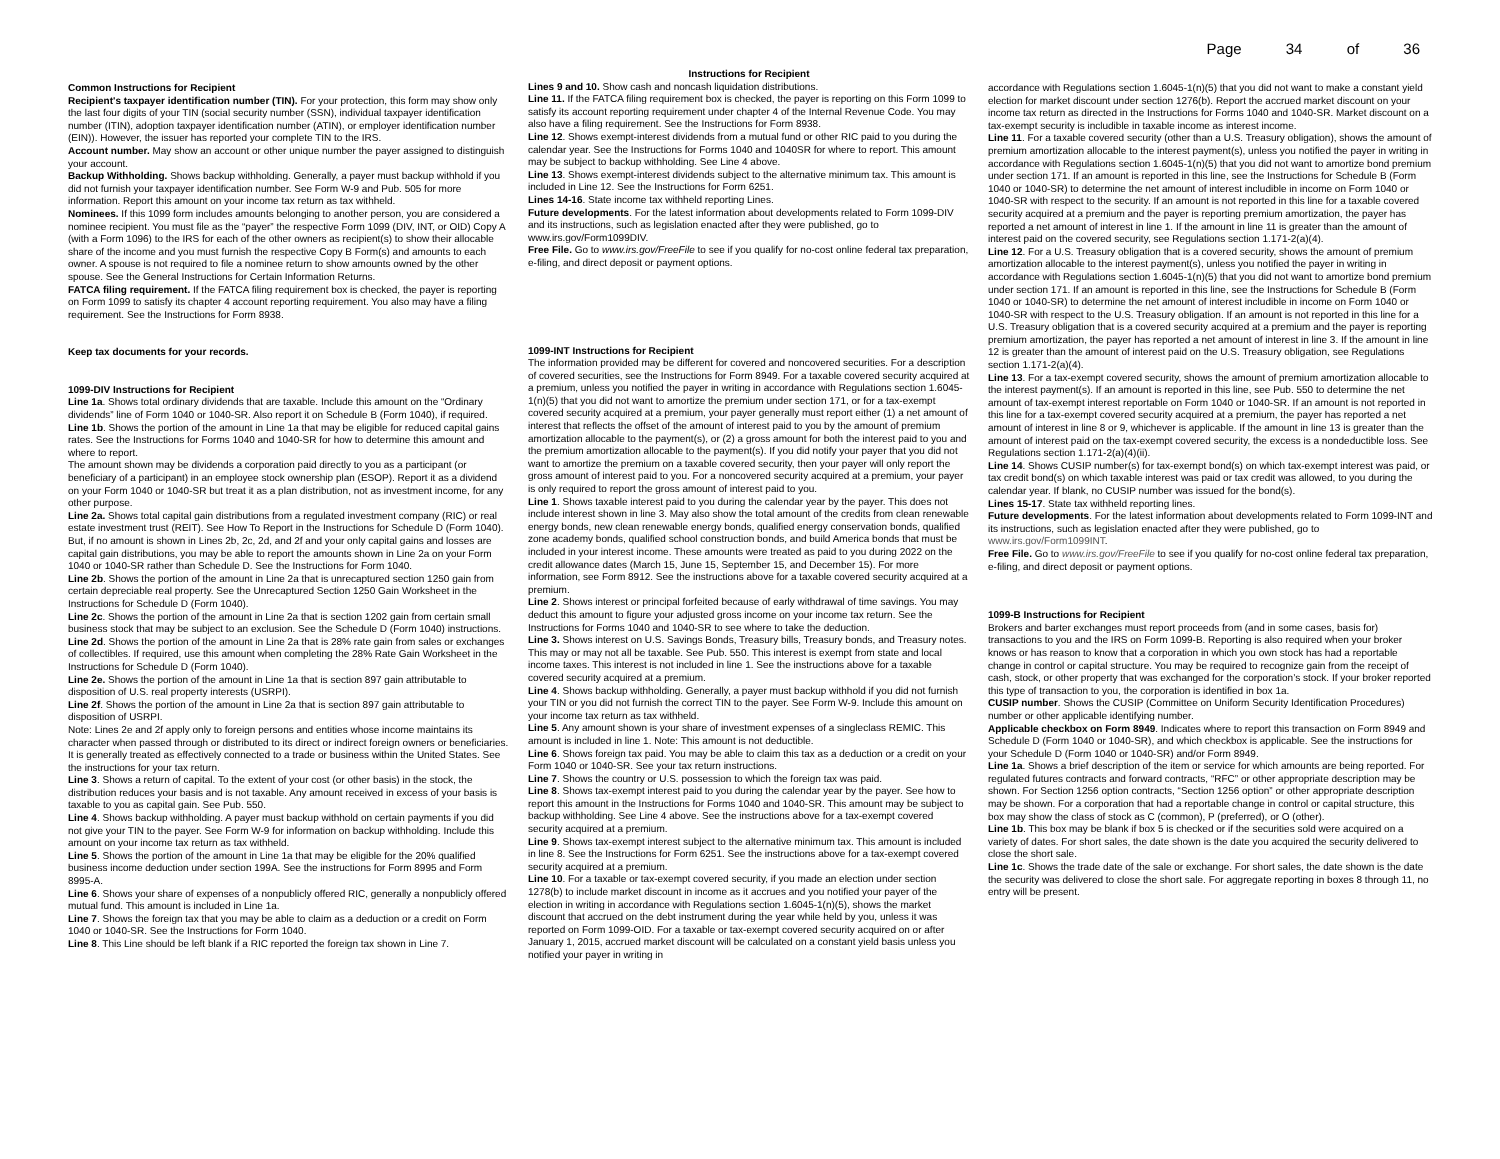Page 34 of 36
Common Instructions for Recipient
Recipient's taxpayer identification number (TIN). For your protection, this form may show only the last four digits of your TIN (social security number (SSN), individual taxpayer identification number (ITIN), adoption taxpayer identification number (ATIN), or employer identification number (EIN)). However, the issuer has reported your complete TIN to the IRS.
Account number. May show an account or other unique number the payer assigned to distinguish your account.
Backup Withholding. Shows backup withholding. Generally, a payer must backup withhold if you did not furnish your taxpayer identification number. See Form W-9 and Pub. 505 for more information. Report this amount on your income tax return as tax withheld.
Nominees. If this 1099 form includes amounts belonging to another person, you are considered a nominee recipient. You must file as the “payer” the respective Form 1099 (DIV, INT, or OID) Copy A (with a Form 1096) to the IRS for each of the other owners as recipient(s) to show their allocable share of the income and you must furnish the respective Copy B Form(s) and amounts to each owner. A spouse is not required to file a nominee return to show amounts owned by the other spouse. See the General Instructions for Certain Information Returns.
FATCA filing requirement. If the FATCA filing requirement box is checked, the payer is reporting on Form 1099 to satisfy its chapter 4 account reporting requirement. You also may have a filing requirement. See the Instructions for Form 8938.
Keep tax documents for your records.
1099-DIV Instructions for Recipient
Line 1a. Shows total ordinary dividends that are taxable. Include this amount on the “Ordinary dividends” line of Form 1040 or 1040-SR. Also report it on Schedule B (Form 1040), if required.
Line 1b. Shows the portion of the amount in Line 1a that may be eligible for reduced capital gains rates. See the Instructions for Forms 1040 and 1040-SR for how to determine this amount and where to report.
The amount shown may be dividends a corporation paid directly to you as a participant (or beneficiary of a participant) in an employee stock ownership plan (ESOP). Report it as a dividend on your Form 1040 or 1040-SR but treat it as a plan distribution, not as investment income, for any other purpose.
Line 2a. Shows total capital gain distributions from a regulated investment company (RIC) or real estate investment trust (REIT). See How To Report in the Instructions for Schedule D (Form 1040). But, if no amount is shown in Lines 2b, 2c, 2d, and 2f and your only capital gains and losses are capital gain distributions, you may be able to report the amounts shown in Line 2a on your Form 1040 or 1040-SR rather than Schedule D. See the Instructions for Form 1040.
Line 2b. Shows the portion of the amount in Line 2a that is unrecaptured section 1250 gain from certain depreciable real property. See the Unrecaptured Section 1250 Gain Worksheet in the Instructions for Schedule D (Form 1040).
Line 2c. Shows the portion of the amount in Line 2a that is section 1202 gain from certain small business stock that may be subject to an exclusion. See the Schedule D (Form 1040) instructions.
Line 2d. Shows the portion of the amount in Line 2a that is 28% rate gain from sales or exchanges of collectibles. If required, use this amount when completing the 28% Rate Gain Worksheet in the Instructions for Schedule D (Form 1040).
Line 2e. Shows the portion of the amount in Line 1a that is section 897 gain attributable to disposition of U.S. real property interests (USRPI).
Line 2f. Shows the portion of the amount in Line 2a that is section 897 gain attributable to disposition of USRPI.
Note: Lines 2e and 2f apply only to foreign persons and entities whose income maintains its character when passed through or distributed to its direct or indirect foreign owners or beneficiaries. It is generally treated as effectively connected to a trade or business within the United States. See the instructions for your tax return.
Line 3. Shows a return of capital. To the extent of your cost (or other basis) in the stock, the distribution reduces your basis and is not taxable. Any amount received in excess of your basis is taxable to you as capital gain. See Pub. 550.
Line 4. Shows backup withholding. A payer must backup withhold on certain payments if you did not give your TIN to the payer. See Form W-9 for information on backup withholding. Include this amount on your income tax return as tax withheld.
Line 5. Shows the portion of the amount in Line 1a that may be eligible for the 20% qualified business income deduction under section 199A. See the instructions for Form 8995 and Form 8995-A.
Line 6. Shows your share of expenses of a nonpublicly offered RIC, generally a nonpublicly offered mutual fund. This amount is included in Line 1a.
Line 7. Shows the foreign tax that you may be able to claim as a deduction or a credit on Form 1040 or 1040-SR. See the Instructions for Form 1040.
Line 8. This Line should be left blank if a RIC reported the foreign tax shown in Line 7.
Instructions for Recipient
Lines 9 and 10. Show cash and noncash liquidation distributions.
Line 11. If the FATCA filing requirement box is checked, the payer is reporting on this Form 1099 to satisfy its account reporting requirement under chapter 4 of the Internal Revenue Code. You may also have a filing requirement. See the Instructions for Form 8938.
Line 12. Shows exempt-interest dividends from a mutual fund or other RIC paid to you during the calendar year. See the Instructions for Forms 1040 and 1040SR for where to report. This amount may be subject to backup withholding. See Line 4 above.
Line 13. Shows exempt-interest dividends subject to the alternative minimum tax. This amount is included in Line 12. See the Instructions for Form 6251.
Lines 14-16. State income tax withheld reporting Lines.
Future developments. For the latest information about developments related to Form 1099-DIV and its instructions, such as legislation enacted after they were published, go to www.irs.gov/Form1099DIV.
Free File. Go to www.irs.gov/FreeFile to see if you qualify for no-cost online federal tax preparation, e-filing, and direct deposit or payment options.
1099-INT Instructions for Recipient
The information provided may be different for covered and noncovered securities. For a description of covered securities, see the Instructions for Form 8949. For a taxable covered security acquired at a premium, unless you notified the payer in writing in accordance with Regulations section 1.6045-1(n)(5) that you did not want to amortize the premium under section 171, or for a tax-exempt covered security acquired at a premium, your payer generally must report either (1) a net amount of interest that reflects the offset of the amount of interest paid to you by the amount of premium amortization allocable to the payment(s), or (2) a gross amount for both the interest paid to you and the premium amortization allocable to the payment(s). If you did notify your payer that you did not want to amortize the premium on a taxable covered security, then your payer will only report the gross amount of interest paid to you. For a noncovered security acquired at a premium, your payer is only required to report the gross amount of interest paid to you.
Line 1. Shows taxable interest paid to you during the calendar year by the payer. This does not include interest shown in line 3. May also show the total amount of the credits from clean renewable energy bonds, new clean renewable energy bonds, qualified energy conservation bonds, qualified zone academy bonds, qualified school construction bonds, and build America bonds that must be included in your interest income. These amounts were treated as paid to you during 2022 on the credit allowance dates (March 15, June 15, September 15, and December 15). For more information, see Form 8912. See the instructions above for a taxable covered security acquired at a premium.
Line 2. Shows interest or principal forfeited because of early withdrawal of time savings. You may deduct this amount to figure your adjusted gross income on your income tax return. See the Instructions for Forms 1040 and 1040-SR to see where to take the deduction.
Line 3. Shows interest on U.S. Savings Bonds, Treasury bills, Treasury bonds, and Treasury notes. This may or may not all be taxable. See Pub. 550. This interest is exempt from state and local income taxes. This interest is not included in line 1. See the instructions above for a taxable covered security acquired at a premium.
Line 4. Shows backup withholding. Generally, a payer must backup withhold if you did not furnish your TIN or you did not furnish the correct TIN to the payer. See Form W-9. Include this amount on your income tax return as tax withheld.
Line 5. Any amount shown is your share of investment expenses of a singleclass REMIC. This amount is included in line 1. Note: This amount is not deductible.
Line 6. Shows foreign tax paid. You may be able to claim this tax as a deduction or a credit on your Form 1040 or 1040-SR. See your tax return instructions.
Line 7. Shows the country or U.S. possession to which the foreign tax was paid.
Line 8. Shows tax-exempt interest paid to you during the calendar year by the payer. See how to report this amount in the Instructions for Forms 1040 and 1040-SR. This amount may be subject to backup withholding. See Line 4 above. See the instructions above for a tax-exempt covered security acquired at a premium.
Line 9. Shows tax-exempt interest subject to the alternative minimum tax. This amount is included in line 8. See the Instructions for Form 6251. See the instructions above for a tax-exempt covered security acquired at a premium.
Line 10. For a taxable or tax-exempt covered security, if you made an election under section 1278(b) to include market discount in income as it accrues and you notified your payer of the election in writing in accordance with Regulations section 1.6045-1(n)(5), shows the market discount that accrued on the debt instrument during the year while held by you, unless it was reported on Form 1099-OID. For a taxable or tax-exempt covered security acquired on or after January 1, 2015, accrued market discount will be calculated on a constant yield basis unless you notified your payer in writing in
accordance with Regulations section 1.6045-1(n)(5) that you did not want to make a constant yield election for market discount under section 1276(b). Report the accrued market discount on your income tax return as directed in the Instructions for Forms 1040 and 1040-SR. Market discount on a tax-exempt security is includible in taxable income as interest income.
Line 11. For a taxable covered security (other than a U.S. Treasury obligation), shows the amount of premium amortization allocable to the interest payment(s), unless you notified the payer in writing in accordance with Regulations section 1.6045-1(n)(5) that you did not want to amortize bond premium under section 171. If an amount is reported in this line, see the Instructions for Schedule B (Form 1040 or 1040-SR) to determine the net amount of interest includible in income on Form 1040 or 1040-SR with respect to the security. If an amount is not reported in this line for a taxable covered security acquired at a premium and the payer is reporting premium amortization, the payer has reported a net amount of interest in line 1. If the amount in line 11 is greater than the amount of interest paid on the covered security, see Regulations section 1.171-2(a)(4).
Line 12. For a U.S. Treasury obligation that is a covered security, shows the amount of premium amortization allocable to the interest payment(s), unless you notified the payer in writing in accordance with Regulations section 1.6045-1(n)(5) that you did not want to amortize bond premium under section 171. If an amount is reported in this line, see the Instructions for Schedule B (Form 1040 or 1040-SR) to determine the net amount of interest includible in income on Form 1040 or 1040-SR with respect to the U.S. Treasury obligation. If an amount is not reported in this line for a U.S. Treasury obligation that is a covered security acquired at a premium and the payer is reporting premium amortization, the payer has reported a net amount of interest in line 3. If the amount in line 12 is greater than the amount of interest paid on the U.S. Treasury obligation, see Regulations section 1.171-2(a)(4).
Line 13. For a tax-exempt covered security, shows the amount of premium amortization allocable to the interest payment(s). If an amount is reported in this line, see Pub. 550 to determine the net amount of tax-exempt interest reportable on Form 1040 or 1040-SR. If an amount is not reported in this line for a tax-exempt covered security acquired at a premium, the payer has reported a net amount of interest in line 8 or 9, whichever is applicable. If the amount in line 13 is greater than the amount of interest paid on the tax-exempt covered security, the excess is a nondeductible loss. See Regulations section 1.171-2(a)(4)(ii).
Line 14. Shows CUSIP number(s) for tax-exempt bond(s) on which tax-exempt interest was paid, or tax credit bond(s) on which taxable interest was paid or tax credit was allowed, to you during the calendar year. If blank, no CUSIP number was issued for the bond(s).
Lines 15-17. State tax withheld reporting lines.
Future developments. For the latest information about developments related to Form 1099-INT and its instructions, such as legislation enacted after they were published, go to www.irs.gov/Form1099INT.
Free File. Go to www.irs.gov/FreeFile to see if you qualify for no-cost online federal tax preparation, e-filing, and direct deposit or payment options.
1099-B Instructions for Recipient
Brokers and barter exchanges must report proceeds from (and in some cases, basis for) transactions to you and the IRS on Form 1099-B. Reporting is also required when your broker knows or has reason to know that a corporation in which you own stock has had a reportable change in control or capital structure. You may be required to recognize gain from the receipt of cash, stock, or other property that was exchanged for the corporation’s stock. If your broker reported this type of transaction to you, the corporation is identified in box 1a.
CUSIP number. Shows the CUSIP (Committee on Uniform Security Identification Procedures) number or other applicable identifying number.
Applicable checkbox on Form 8949. Indicates where to report this transaction on Form 8949 and Schedule D (Form 1040 or 1040-SR), and which checkbox is applicable. See the instructions for your Schedule D (Form 1040 or 1040-SR) and/or Form 8949.
Line 1a. Shows a brief description of the item or service for which amounts are being reported. For regulated futures contracts and forward contracts, “RFC” or other appropriate description may be shown. For Section 1256 option contracts, “Section 1256 option” or other appropriate description may be shown. For a corporation that had a reportable change in control or capital structure, this box may show the class of stock as C (common), P (preferred), or O (other).
Line 1b. This box may be blank if box 5 is checked or if the securities sold were acquired on a variety of dates. For short sales, the date shown is the date you acquired the security delivered to close the short sale.
Line 1c. Shows the trade date of the sale or exchange. For short sales, the date shown is the date the security was delivered to close the short sale. For aggregate reporting in boxes 8 through 11, no entry will be present.